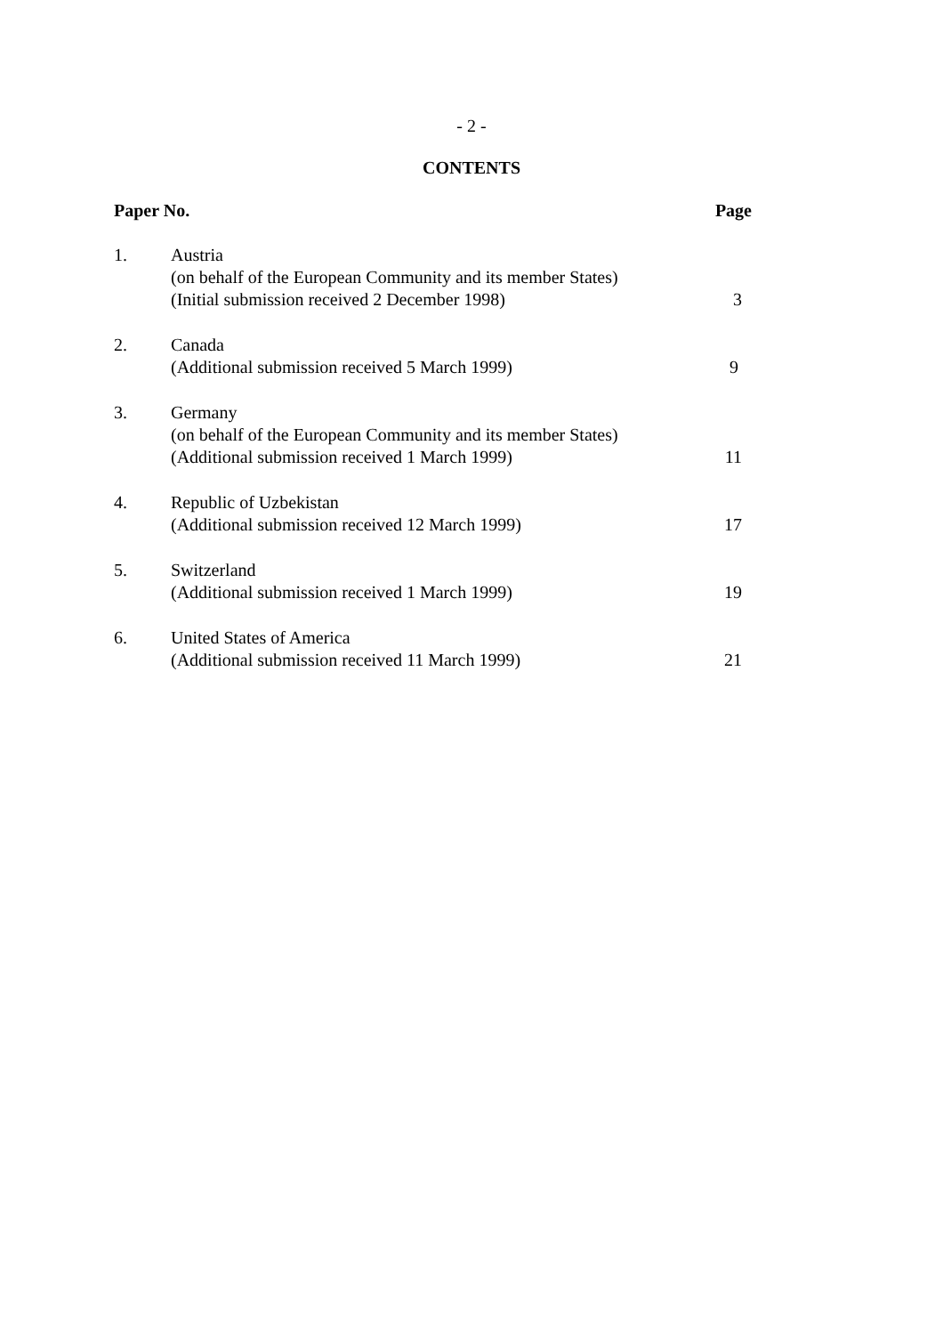- 2 -
CONTENTS
| Paper No. | | Page |
| --- | --- | --- |
| 1. | Austria (on behalf of the European Community and its member States) (Initial submission received 2 December 1998) | 3 |
| 2. | Canada (Additional submission received 5 March 1999) | 9 |
| 3. | Germany (on behalf of the European Community and its member States) (Additional submission received 1 March 1999) | 11 |
| 4. | Republic of Uzbekistan (Additional submission received 12 March 1999) | 17 |
| 5. | Switzerland (Additional submission received 1 March 1999) | 19 |
| 6. | United States of America (Additional submission received 11 March 1999) | 21 |